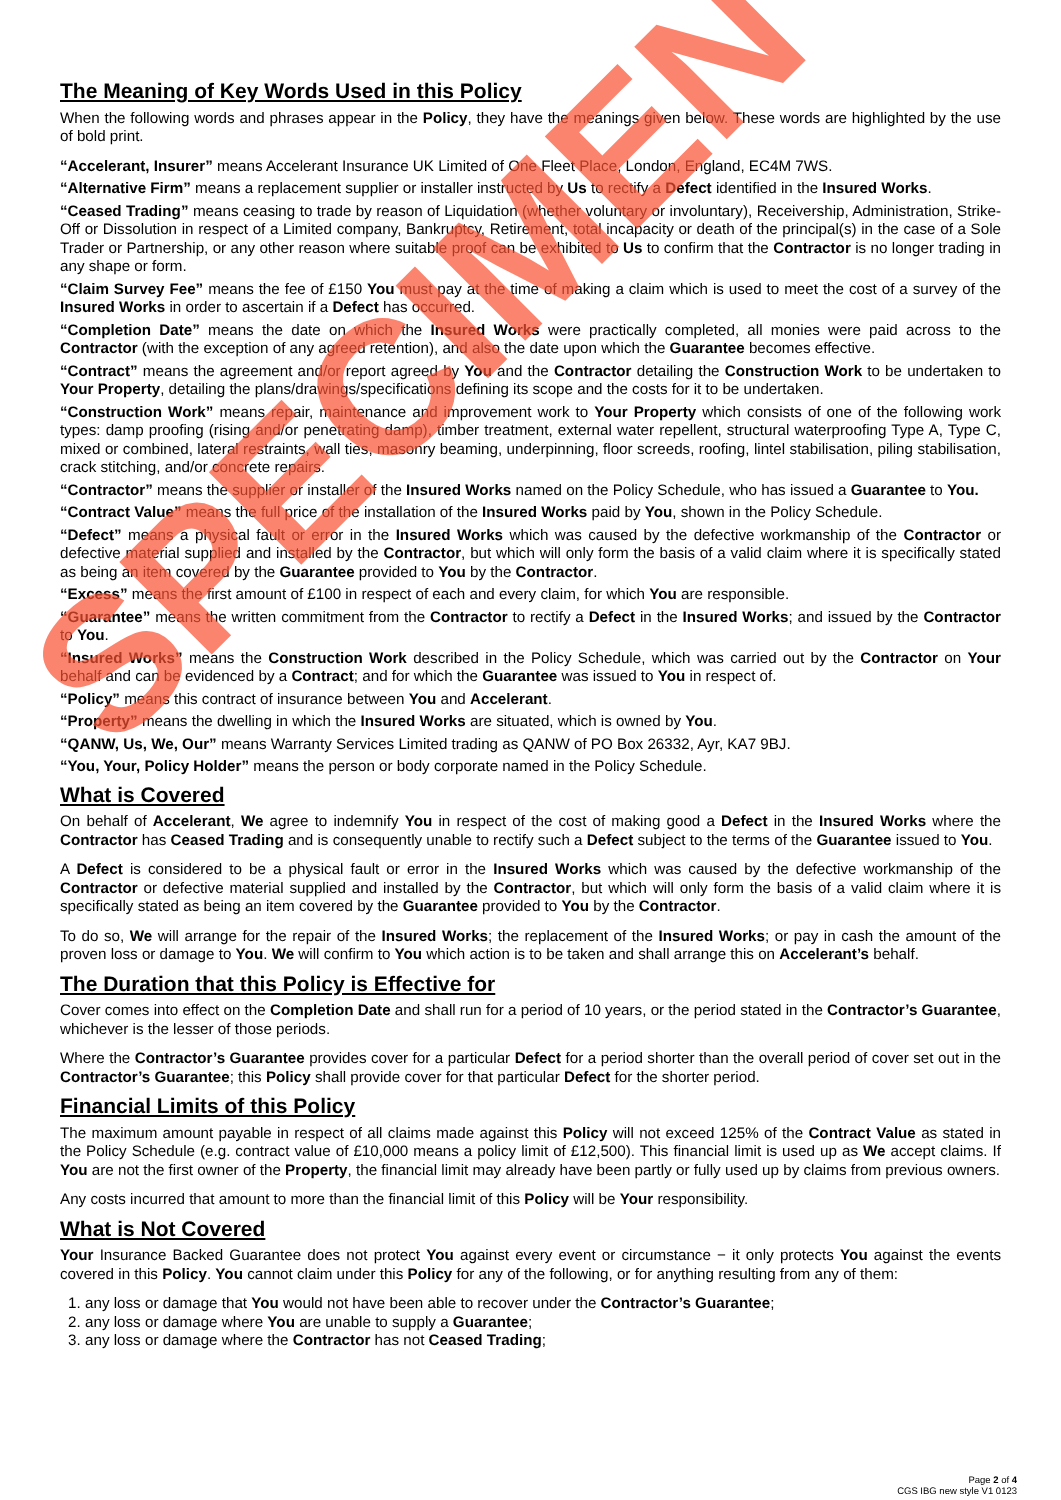The Meaning of Key Words Used in this Policy
When the following words and phrases appear in the Policy, they have the meanings given below. These words are highlighted by the use of bold print.
“Accelerant, Insurer” means Accelerant Insurance UK Limited of One Fleet Place, London, England, EC4M 7WS.
“Alternative Firm” means a replacement supplier or installer instructed by Us to rectify a Defect identified in the Insured Works.
“Ceased Trading” means ceasing to trade by reason of Liquidation (whether voluntary or involuntary), Receivership, Administration, Strike-Off or Dissolution in respect of a Limited company, Bankruptcy, Retirement, total incapacity or death of the principal(s) in the case of a Sole Trader or Partnership, or any other reason where suitable proof can be exhibited to Us to confirm that the Contractor is no longer trading in any shape or form.
“Claim Survey Fee” means the fee of £150 You must pay at the time of making a claim which is used to meet the cost of a survey of the Insured Works in order to ascertain if a Defect has occurred.
“Completion Date” means the date on which the Insured Works were practically completed, all monies were paid across to the Contractor (with the exception of any agreed retention), and also the date upon which the Guarantee becomes effective.
“Contract” means the agreement and/or report agreed by You and the Contractor detailing the Construction Work to be undertaken to Your Property, detailing the plans/drawings/specifications defining its scope and the costs for it to be undertaken.
“Construction Work” means repair, maintenance and improvement work to Your Property which consists of one of the following work types: damp proofing (rising and/or penetrating damp), timber treatment, external water repellent, structural waterproofing Type A, Type C, mixed or combined, lateral restraints, wall ties, masonry beaming, underpinning, floor screeds, roofing, lintel stabilisation, piling stabilisation, crack stitching, and/or concrete repairs.
“Contractor” means the supplier or installer of the Insured Works named on the Policy Schedule, who has issued a Guarantee to You.
“Contract Value” means the full price of the installation of the Insured Works paid by You, shown in the Policy Schedule.
“Defect” means a physical fault or error in the Insured Works which was caused by the defective workmanship of the Contractor or defective material supplied and installed by the Contractor, but which will only form the basis of a valid claim where it is specifically stated as being an item covered by the Guarantee provided to You by the Contractor.
“Excess” means the first amount of £100 in respect of each and every claim, for which You are responsible.
“Guarantee” means the written commitment from the Contractor to rectify a Defect in the Insured Works; and issued by the Contractor to You.
“Insured Works” means the Construction Work described in the Policy Schedule, which was carried out by the Contractor on Your behalf and can be evidenced by a Contract; and for which the Guarantee was issued to You in respect of.
“Policy” means this contract of insurance between You and Accelerant.
“Property” means the dwelling in which the Insured Works are situated, which is owned by You.
“QANW, Us, We, Our” means Warranty Services Limited trading as QANW of PO Box 26332, Ayr, KA7 9BJ.
“You, Your, Policy Holder” means the person or body corporate named in the Policy Schedule.
What is Covered
On behalf of Accelerant, We agree to indemnify You in respect of the cost of making good a Defect in the Insured Works where the Contractor has Ceased Trading and is consequently unable to rectify such a Defect subject to the terms of the Guarantee issued to You.
A Defect is considered to be a physical fault or error in the Insured Works which was caused by the defective workmanship of the Contractor or defective material supplied and installed by the Contractor, but which will only form the basis of a valid claim where it is specifically stated as being an item covered by the Guarantee provided to You by the Contractor.
To do so, We will arrange for the repair of the Insured Works; the replacement of the Insured Works; or pay in cash the amount of the proven loss or damage to You. We will confirm to You which action is to be taken and shall arrange this on Accelerant’s behalf.
The Duration that this Policy is Effective for
Cover comes into effect on the Completion Date and shall run for a period of 10 years, or the period stated in the Contractor’s Guarantee, whichever is the lesser of those periods.
Where the Contractor’s Guarantee provides cover for a particular Defect for a period shorter than the overall period of cover set out in the Contractor’s Guarantee; this Policy shall provide cover for that particular Defect for the shorter period.
Financial Limits of this Policy
The maximum amount payable in respect of all claims made against this Policy will not exceed 125% of the Contract Value as stated in the Policy Schedule (e.g. contract value of £10,000 means a policy limit of £12,500). This financial limit is used up as We accept claims. If You are not the first owner of the Property, the financial limit may already have been partly or fully used up by claims from previous owners.
Any costs incurred that amount to more than the financial limit of this Policy will be Your responsibility.
What is Not Covered
Your Insurance Backed Guarantee does not protect You against every event or circumstance − it only protects You against the events covered in this Policy. You cannot claim under this Policy for any of the following, or for anything resulting from any of them:
1. any loss or damage that You would not have been able to recover under the Contractor’s Guarantee;
2. any loss or damage where You are unable to supply a Guarantee;
3. any loss or damage where the Contractor has not Ceased Trading;
Page 2 of 4
CGS IBG new style V1 0123
SPECIMEN